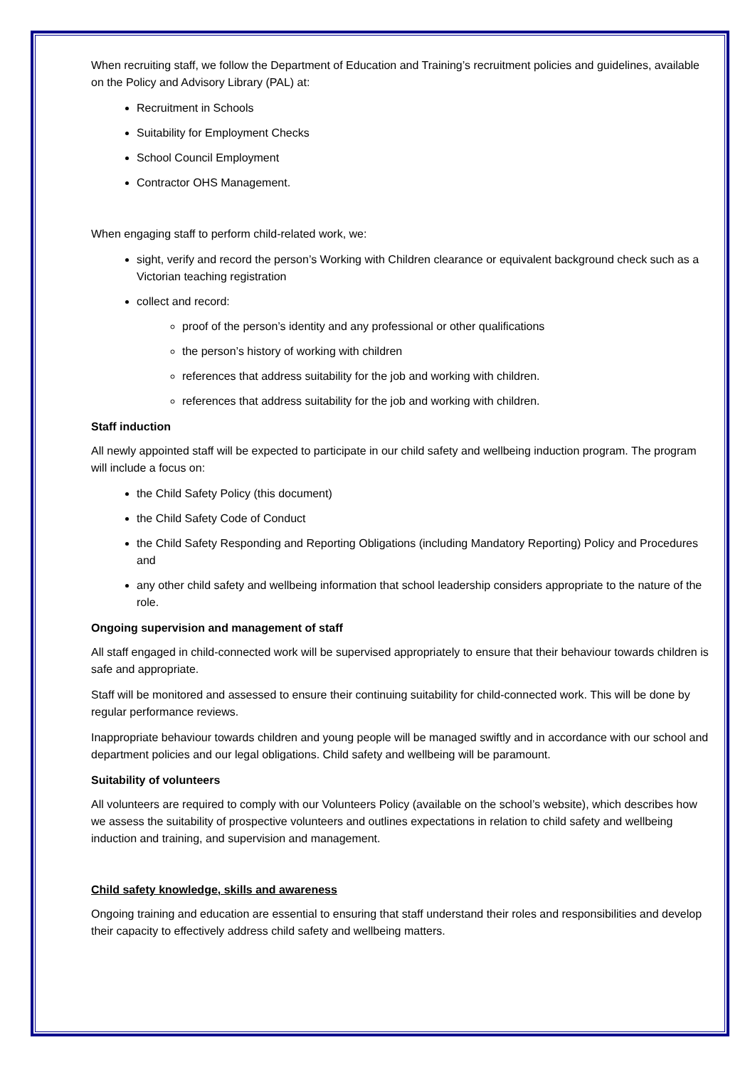When recruiting staff, we follow the Department of Education and Training’s recruitment policies and guidelines, available on the Policy and Advisory Library (PAL) at:
Recruitment in Schools
Suitability for Employment Checks
School Council Employment
Contractor OHS Management.
When engaging staff to perform child-related work, we:
sight, verify and record the person’s Working with Children clearance or equivalent background check such as a Victorian teaching registration
collect and record:
proof of the person’s identity and any professional or other qualifications
the person’s history of working with children
references that address suitability for the job and working with children.
references that address suitability for the job and working with children.
Staff induction
All newly appointed staff will be expected to participate in our child safety and wellbeing induction program. The program will include a focus on:
the Child Safety Policy (this document)
the Child Safety Code of Conduct
the Child Safety Responding and Reporting Obligations (including Mandatory Reporting) Policy and Procedures and
any other child safety and wellbeing information that school leadership considers appropriate to the nature of the role.
Ongoing supervision and management of staff
All staff engaged in child-connected work will be supervised appropriately to ensure that their behaviour towards children is safe and appropriate.
Staff will be monitored and assessed to ensure their continuing suitability for child-connected work. This will be done by regular performance reviews.
Inappropriate behaviour towards children and young people will be managed swiftly and in accordance with our school and department policies and our legal obligations. Child safety and wellbeing will be paramount.
Suitability of volunteers
All volunteers are required to comply with our Volunteers Policy (available on the school’s website), which describes how we assess the suitability of prospective volunteers and outlines expectations in relation to child safety and wellbeing induction and training, and supervision and management.
Child safety knowledge, skills and awareness
Ongoing training and education are essential to ensuring that staff understand their roles and responsibilities and develop their capacity to effectively address child safety and wellbeing matters.